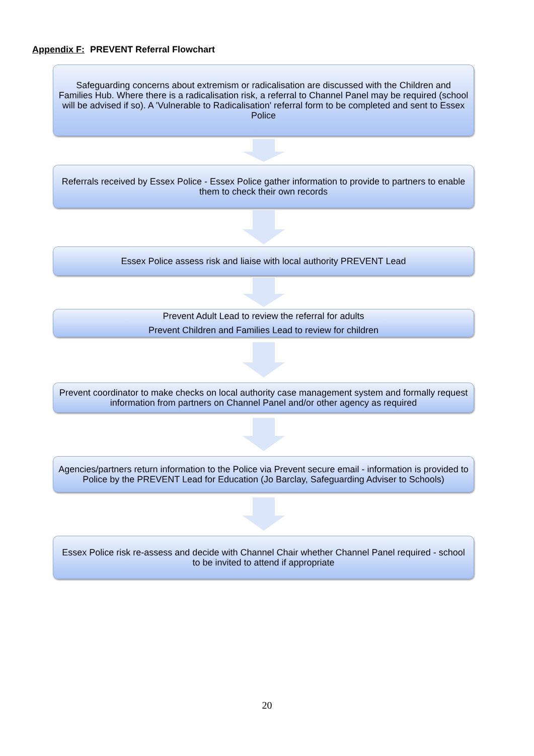Appendix F: PREVENT Referral Flowchart
Safeguarding concerns about extremism or radicalisation are discussed with the Children and Families Hub. Where there is a radicalisation risk, a referral to Channel Panel may be required (school will be advised if so). A 'Vulnerable to Radicalisation' referral form to be completed and sent to Essex Police
Referrals received by Essex Police - Essex Police gather information to provide to partners to enable them to check their own records
Essex Police assess risk and liaise with local authority PREVENT Lead
Prevent Adult Lead to review the referral for adults
Prevent Children and Families Lead to review for children
Prevent coordinator to make checks on local authority case management system and formally request information from partners on Channel Panel and/or other agency as required
Agencies/partners return information to the Police via Prevent secure email - information is provided to Police by the PREVENT Lead for Education (Jo Barclay, Safeguarding Adviser to Schools)
Essex Police risk re-assess and decide with Channel Chair whether Channel Panel required - school to be invited to attend if appropriate
20